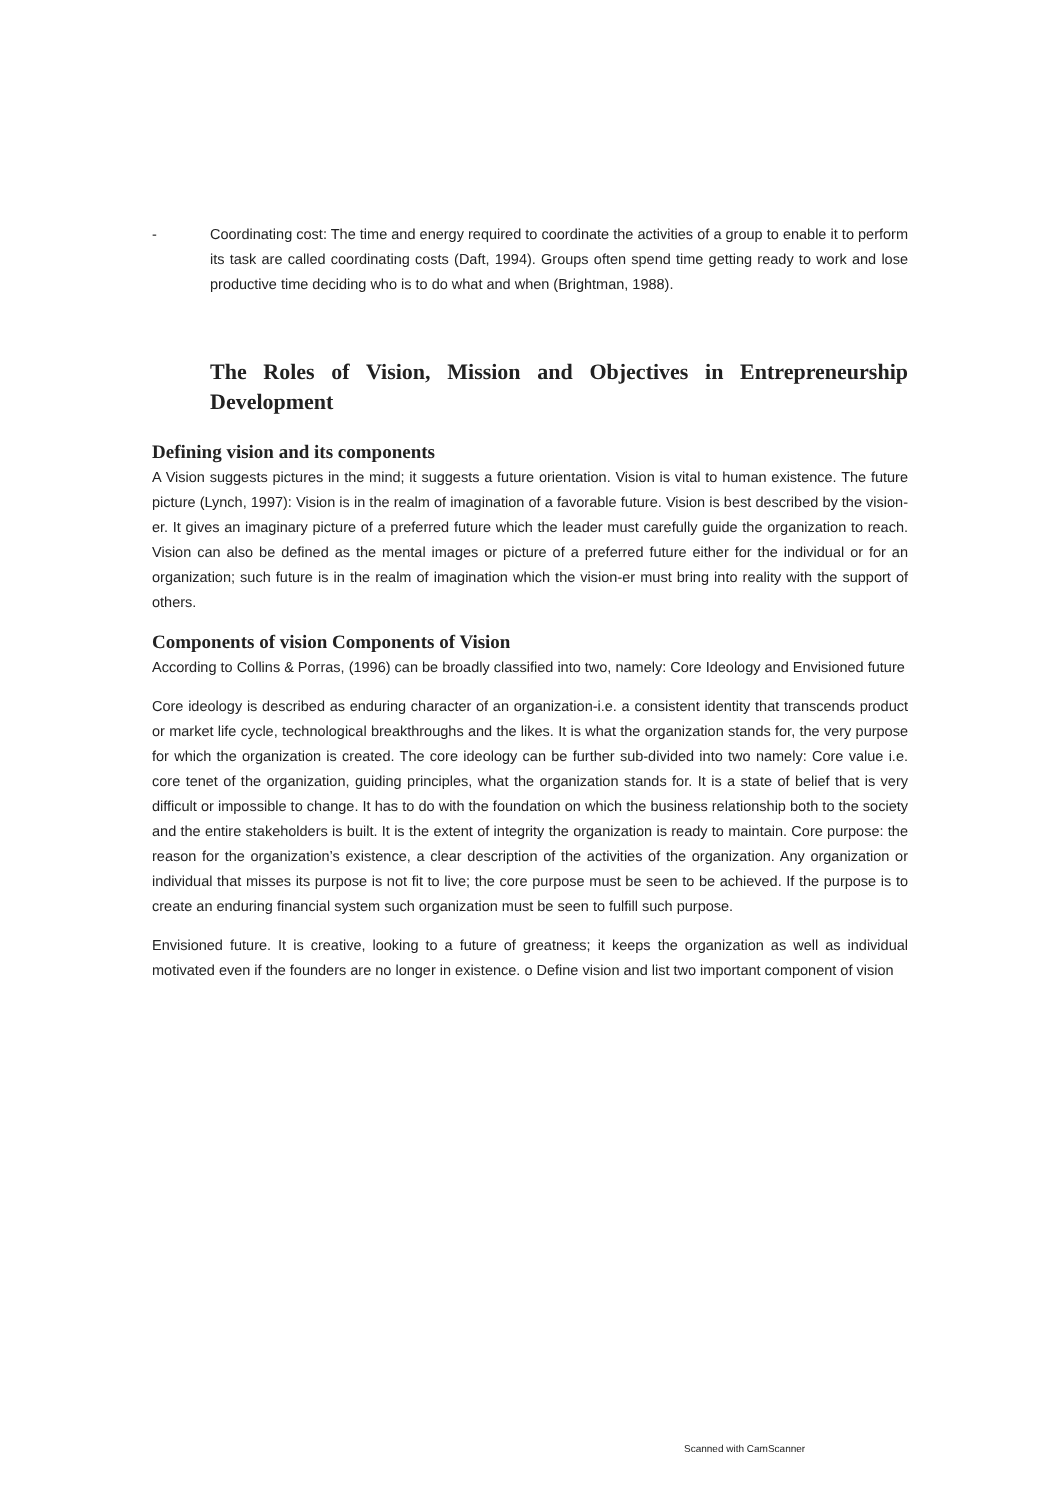- Coordinating cost: The time and energy required to coordinate the activities of a group to enable it to perform its task are called coordinating costs (Daft, 1994). Groups often spend time getting ready to work and lose productive time deciding who is to do what and when (Brightman, 1988).
The Roles of Vision, Mission and Objectives in Entrepreneurship Development
Defining vision and its components
A Vision suggests pictures in the mind; it suggests a future orientation. Vision is vital to human existence. The future picture (Lynch, 1997): Vision is in the realm of imagination of a favorable future. Vision is best described by the vision-er. It gives an imaginary picture of a preferred future which the leader must carefully guide the organization to reach. Vision can also be defined as the mental images or picture of a preferred future either for the individual or for an organization; such future is in the realm of imagination which the vision-er must bring into reality with the support of others.
Components of vision Components of Vision
According to Collins & Porras, (1996) can be broadly classified into two, namely: Core Ideology and Envisioned future
Core ideology is described as enduring character of an organization-i.e. a consistent identity that transcends product or market life cycle, technological breakthroughs and the likes. It is what the organization stands for, the very purpose for which the organization is created. The core ideology can be further sub-divided into two namely: Core value i.e. core tenet of the organization, guiding principles, what the organization stands for. It is a state of belief that is very difficult or impossible to change. It has to do with the foundation on which the business relationship both to the society and the entire stakeholders is built. It is the extent of integrity the organization is ready to maintain. Core purpose: the reason for the organization’s existence, a clear description of the activities of the organization. Any organization or individual that misses its purpose is not fit to live; the core purpose must be seen to be achieved. If the purpose is to create an enduring financial system such organization must be seen to fulfill such purpose.
Envisioned future. It is creative, looking to a future of greatness; it keeps the organization as well as individual motivated even if the founders are no longer in existence. o Define vision and list two important component of vision
Scanned with CamScanner